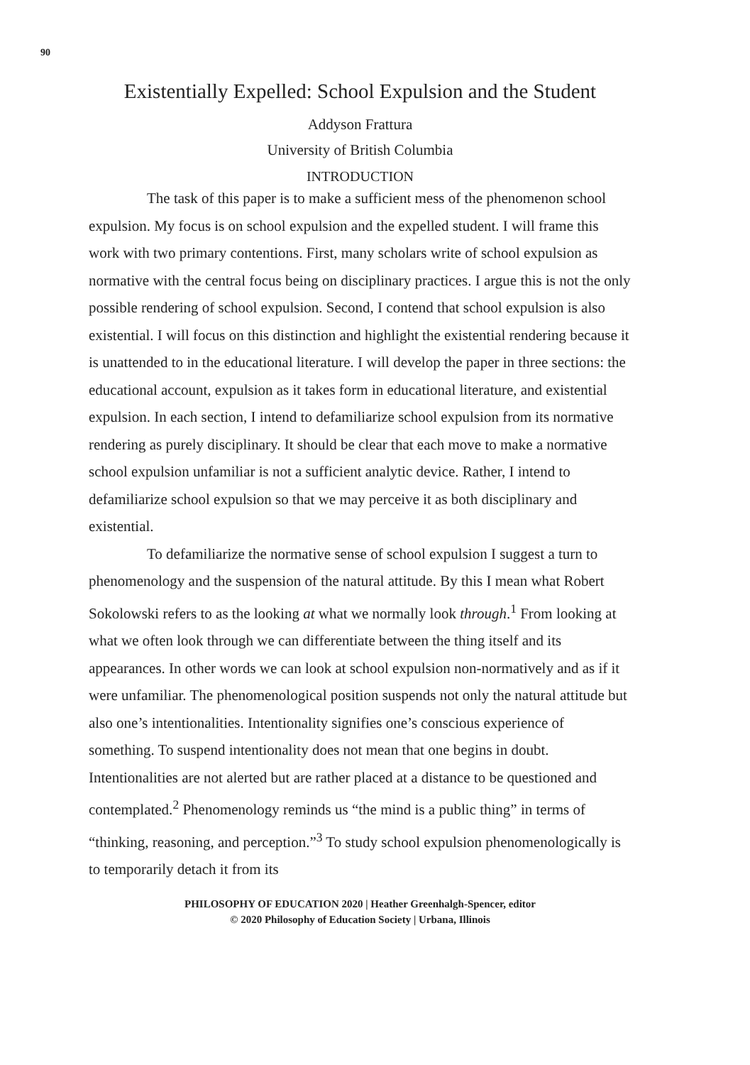90
Existentially Expelled: School Expulsion and the Student
Addyson Frattura
University of British Columbia
INTRODUCTION
The task of this paper is to make a sufficient mess of the phenomenon school expulsion. My focus is on school expulsion and the expelled student. I will frame this work with two primary contentions. First, many scholars write of school expulsion as normative with the central focus being on disciplinary practices. I argue this is not the only possible rendering of school expulsion. Second, I contend that school expulsion is also existential. I will focus on this distinction and highlight the existential rendering because it is unattended to in the educational literature. I will develop the paper in three sections: the educational account, expulsion as it takes form in educational literature, and existential expulsion. In each section, I intend to defamiliarize school expulsion from its normative rendering as purely disciplinary. It should be clear that each move to make a normative school expulsion unfamiliar is not a sufficient analytic device. Rather, I intend to defamiliarize school expulsion so that we may perceive it as both disciplinary and existential.
To defamiliarize the normative sense of school expulsion I suggest a turn to phenomenology and the suspension of the natural attitude. By this I mean what Robert Sokolowski refers to as the looking at what we normally look through.<sup>1</sup> From looking at what we often look through we can differentiate between the thing itself and its appearances. In other words we can look at school expulsion non-normatively and as if it were unfamiliar. The phenomenological position suspends not only the natural attitude but also one’s intentionalities. Intentionality signifies one’s conscious experience of something. To suspend intentionality does not mean that one begins in doubt. Intentionalities are not alerted but are rather placed at a distance to be questioned and contemplated.<sup>2</sup> Phenomenology reminds us “the mind is a public thing” in terms of “thinking, reasoning, and perception.”<sup>3</sup> To study school expulsion phenomenologically is to temporarily detach it from its
PHILOSOPHY OF EDUCATION 2020 | Heather Greenhalgh-Spencer, editor
© 2020 Philosophy of Education Society | Urbana, Illinois